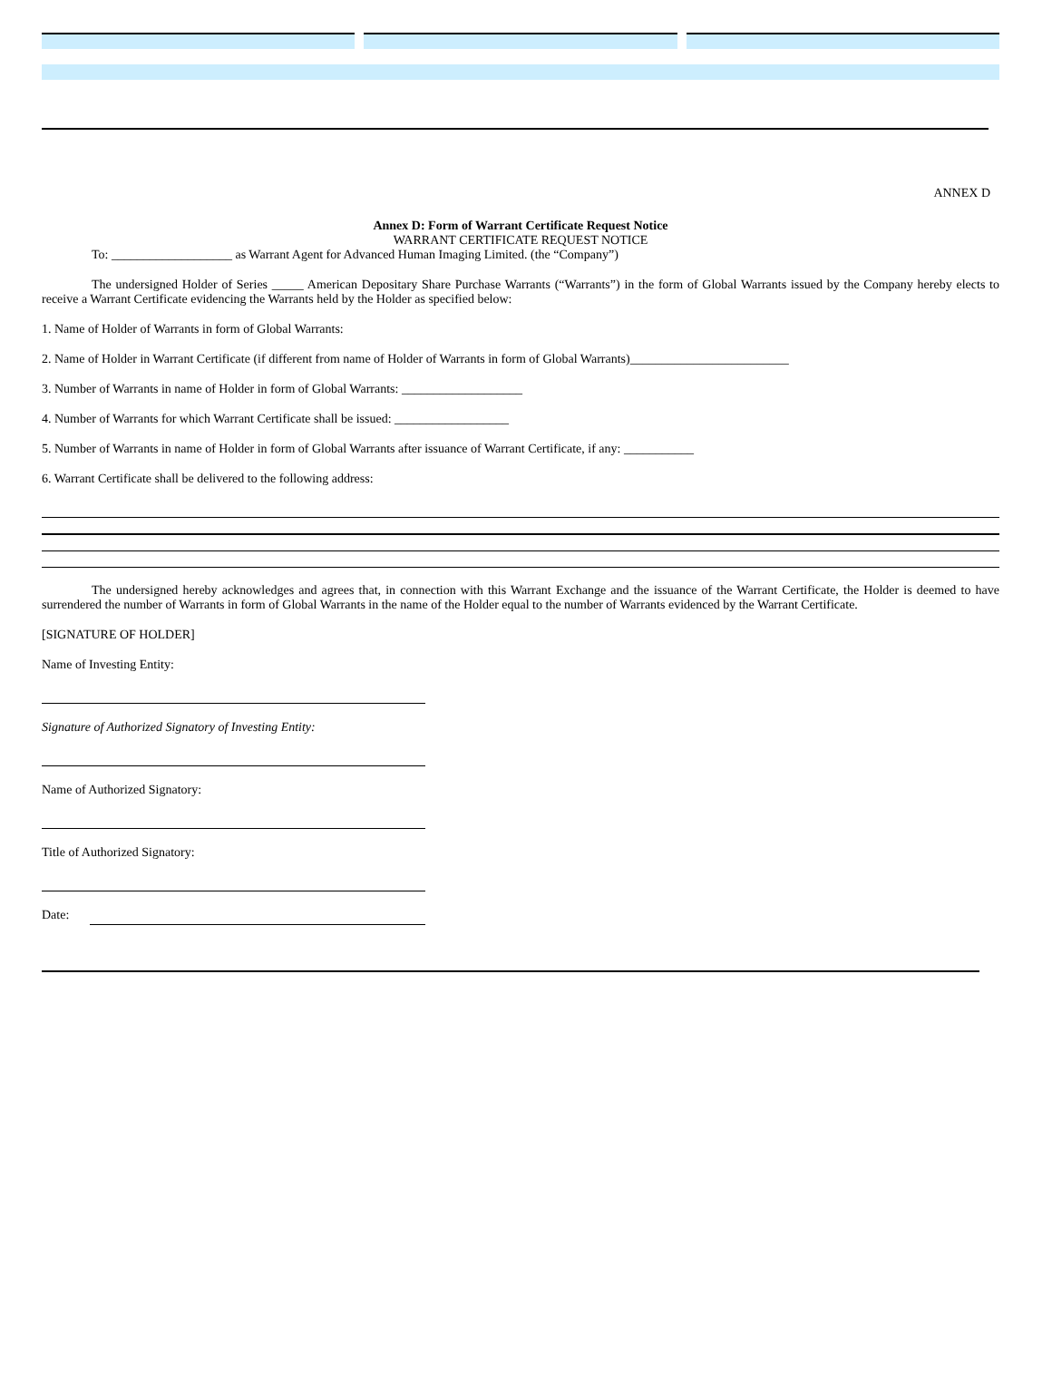ANNEX D
Annex D: Form of Warrant Certificate Request Notice
WARRANT CERTIFICATE REQUEST NOTICE
To: ___________________ as Warrant Agent for Advanced Human Imaging Limited. (the “Company”)
The undersigned Holder of Series _____ American Depositary Share Purchase Warrants (“Warrants”) in the form of Global Warrants issued by the Company hereby elects to receive a Warrant Certificate evidencing the Warrants held by the Holder as specified below:
1. Name of Holder of Warrants in form of Global Warrants:
2. Name of Holder in Warrant Certificate (if different from name of Holder of Warrants in form of Global Warrants)_________________________
3. Number of Warrants in name of Holder in form of Global Warrants: ___________________
4. Number of Warrants for which Warrant Certificate shall be issued: __________________
5. Number of Warrants in name of Holder in form of Global Warrants after issuance of Warrant Certificate, if any: ___________
6. Warrant Certificate shall be delivered to the following address:
The undersigned hereby acknowledges and agrees that, in connection with this Warrant Exchange and the issuance of the Warrant Certificate, the Holder is deemed to have surrendered the number of Warrants in form of Global Warrants in the name of the Holder equal to the number of Warrants evidenced by the Warrant Certificate.
[SIGNATURE OF HOLDER]
Name of Investing Entity:
Signature of Authorized Signatory of Investing Entity:
Name of Authorized Signatory:
Title of Authorized Signatory:
Date: